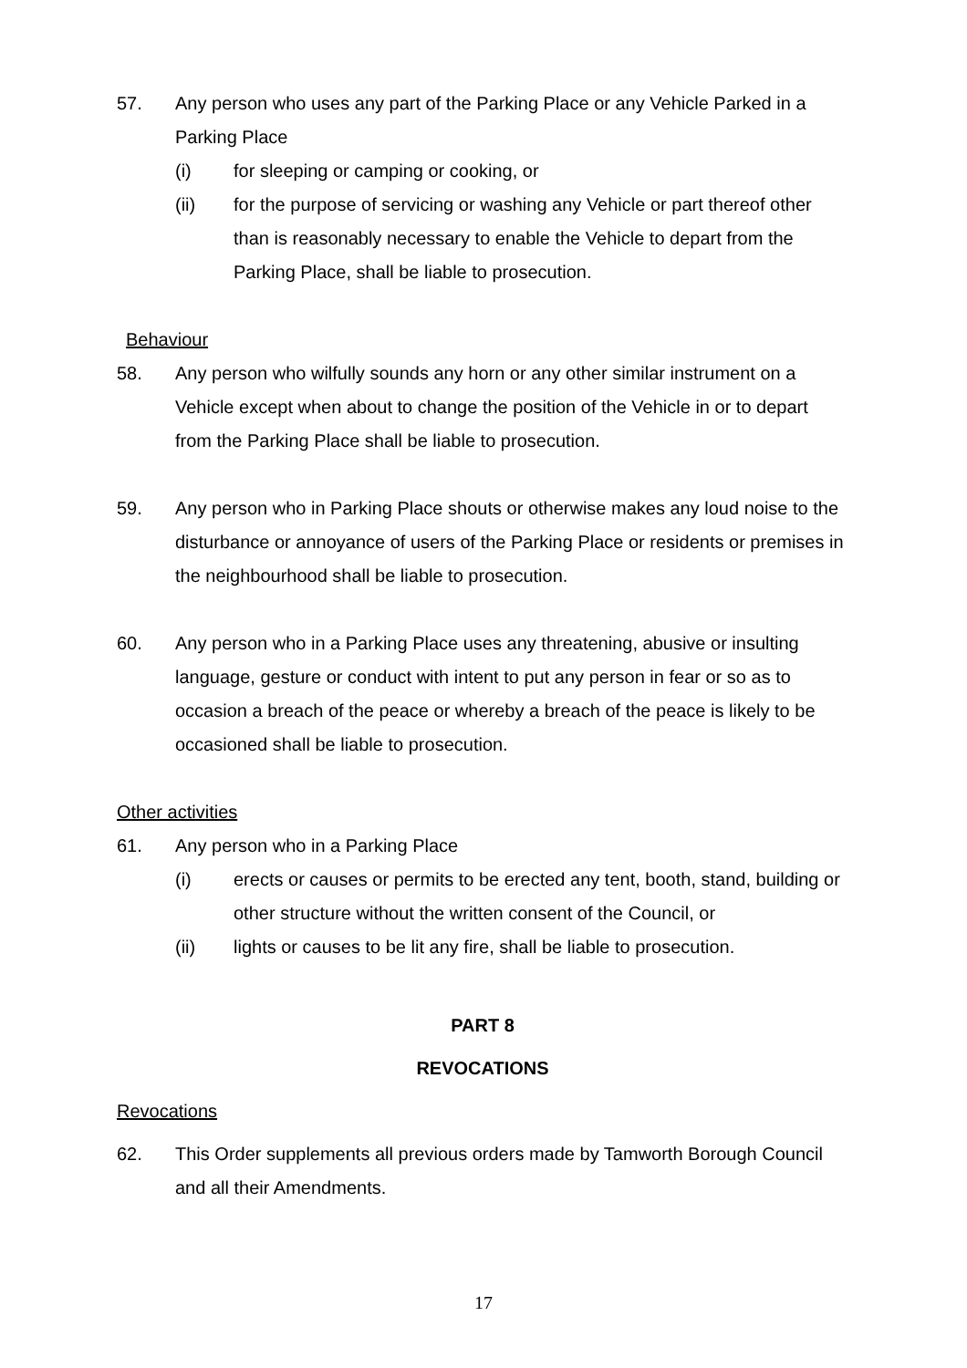57. Any person who uses any part of the Parking Place or any Vehicle Parked in a Parking Place
(i) for sleeping or camping or cooking, or
(ii) for the purpose of servicing or washing any Vehicle or part thereof other than is reasonably necessary to enable the Vehicle to depart from the Parking Place, shall be liable to prosecution.
Behaviour
58. Any person who wilfully sounds any horn or any other similar instrument on a Vehicle except when about to change the position of the Vehicle in or to depart from the Parking Place shall be liable to prosecution.
59. Any person who in Parking Place shouts or otherwise makes any loud noise to the disturbance or annoyance of users of the Parking Place or residents or premises in the neighbourhood shall be liable to prosecution.
60. Any person who in a Parking Place uses any threatening, abusive or insulting language, gesture or conduct with intent to put any person in fear or so as to occasion a breach of the peace or whereby a breach of the peace is likely to be occasioned shall be liable to prosecution.
Other activities
61. Any person who in a Parking Place
(i) erects or causes or permits to be erected any tent, booth, stand, building or other structure without the written consent of the Council, or
(ii) lights or causes to be lit any fire, shall be liable to prosecution.
PART 8
REVOCATIONS
Revocations
62. This Order supplements all previous orders made by Tamworth Borough Council and all their Amendments.
17